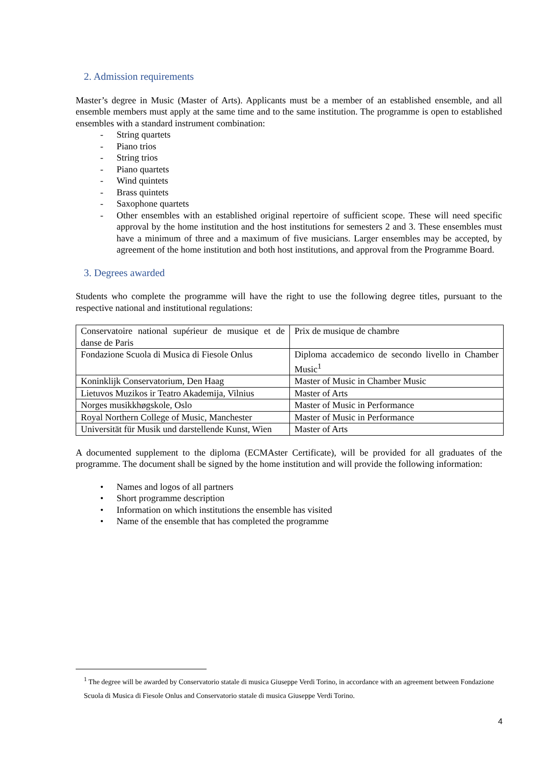2. Admission requirements
Master’s degree in Music (Master of Arts). Applicants must be a member of an established ensemble, and all ensemble members must apply at the same time and to the same institution. The programme is open to established ensembles with a standard instrument combination:
- String quartets
- Piano trios
- String trios
- Piano quartets
- Wind quintets
- Brass quintets
- Saxophone quartets
- Other ensembles with an established original repertoire of sufficient scope. These will need specific approval by the home institution and the host institutions for semesters 2 and 3. These ensembles must have a minimum of three and a maximum of five musicians. Larger ensembles may be accepted, by agreement of the home institution and both host institutions, and approval from the Programme Board.
3. Degrees awarded
Students who complete the programme will have the right to use the following degree titles, pursuant to the respective national and institutional regulations:
| Conservatoire national supérieur de musique et de danse de Paris | Prix de musique de chambre |
| Fondazione Scuola di Musica di Fiesole Onlus | Diploma accademico de secondo livello in Chamber Music<sup>1</sup> |
| Koninklijk Conservatorium, Den Haag | Master of Music in Chamber Music |
| Lietuvos Muzikos ir Teatro Akademija, Vilnius | Master of Arts |
| Norges musikkhøgskole, Oslo | Master of Music in Performance |
| Royal Northern College of Music, Manchester | Master of Music in Performance |
| Universität für Musik und darstellende Kunst, Wien | Master of Arts |
A documented supplement to the diploma (ECMAster Certificate), will be provided for all graduates of the programme. The document shall be signed by the home institution and will provide the following information:
• Names and logos of all partners
• Short programme description
• Information on which institutions the ensemble has visited
• Name of the ensemble that has completed the programme
<sup>1</sup> The degree will be awarded by Conservatorio statale di musica Giuseppe Verdi Torino, in accordance with an agreement between Fondazione Scuola di Musica di Fiesole Onlus and Conservatorio statale di musica Giuseppe Verdi Torino.
4